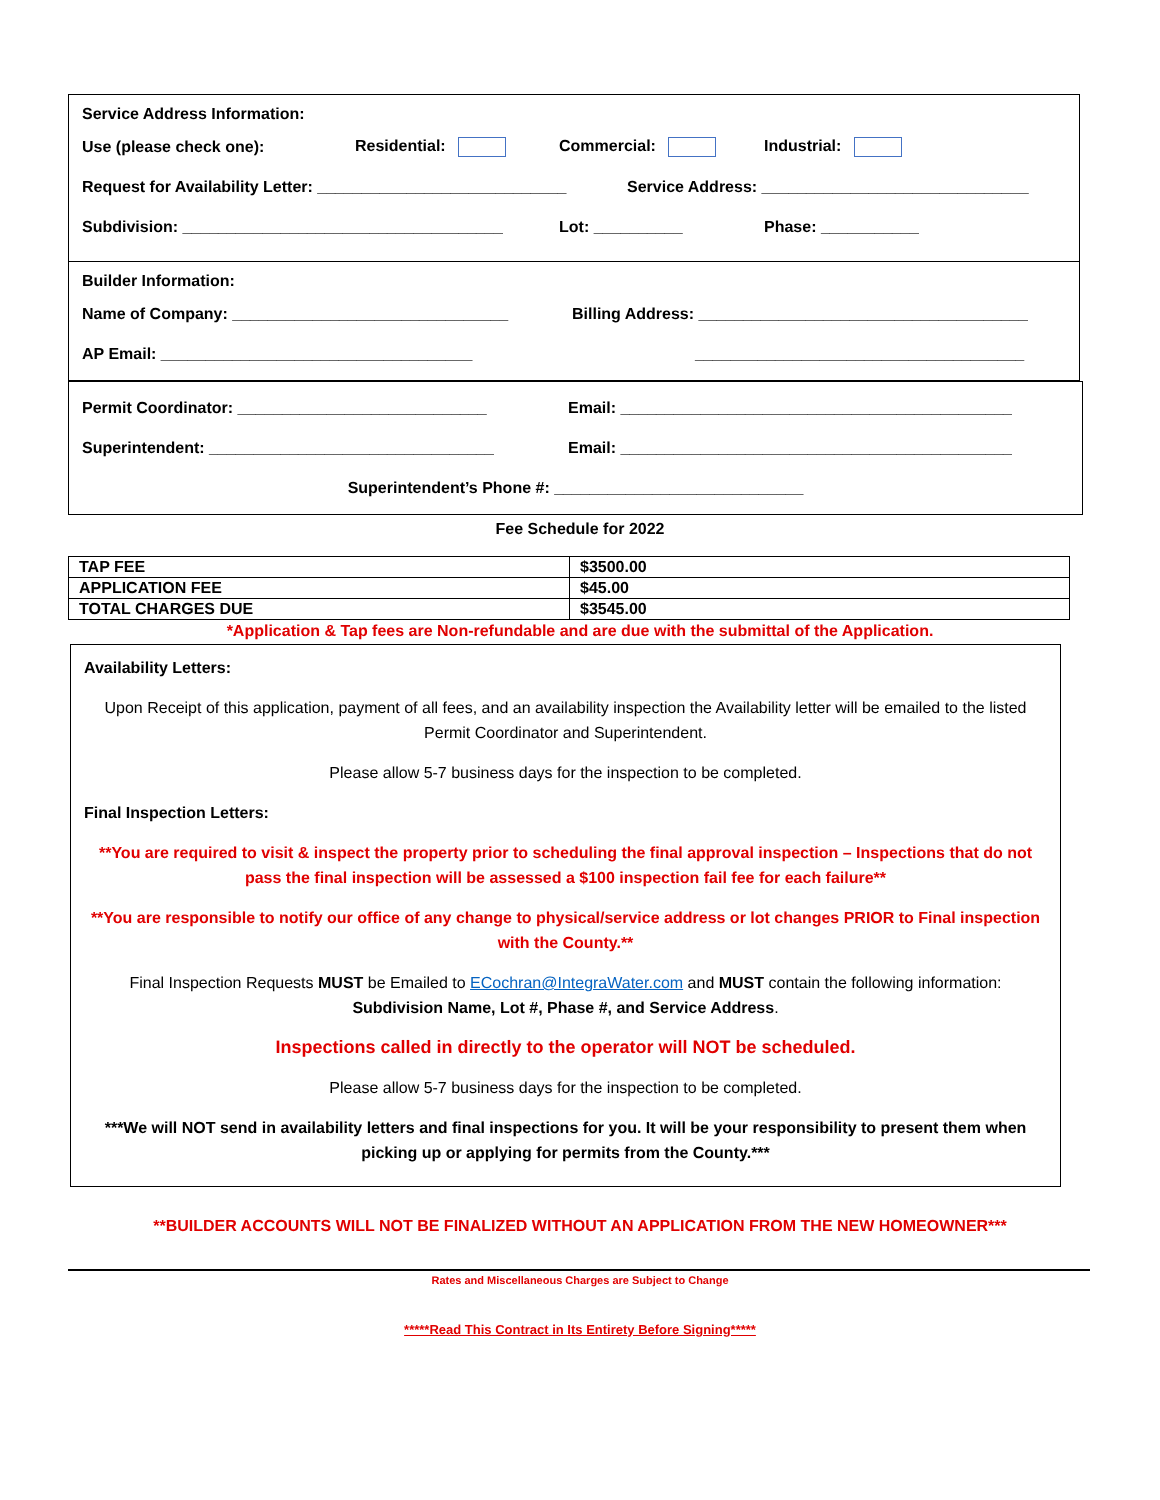Service Address Information:
Use (please check one): Residential: Commercial: Industrial:
Request for Availability Letter: ____________________________ Service Address: ______________________________
Subdivision: ____________________________________ Lot: __________ Phase: ___________
Builder Information:
Name of Company: _______________________________ Billing Address: _____________________________________
AP Email: ___________________________________ _____________________________________
Permit Coordinator: ____________________________ Email: ____________________________________________
Superintendent: ________________________________ Email: ____________________________________________
Superintendent’s Phone #: ____________________________
Fee Schedule for 2022
| TAP FEE | $3500.00 |
| APPLICATION FEE | $45.00 |
| TOTAL CHARGES DUE | $3545.00 |
*Application & Tap fees are Non-refundable and are due with the submittal of the Application.
Availability Letters:
Upon Receipt of this application, payment of all fees, and an availability inspection the Availability letter will be emailed to the listed Permit Coordinator and Superintendent.
Please allow 5-7 business days for the inspection to be completed.
Final Inspection Letters:
**You are required to visit & inspect the property prior to scheduling the final approval inspection – Inspections that do not pass the final inspection will be assessed a $100 inspection fail fee for each failure**
**You are responsible to notify our office of any change to physical/service address or lot changes PRIOR to Final inspection with the County.**
Final Inspection Requests MUST be Emailed to ECochran@IntegraWater.com and MUST contain the following information: Subdivision Name, Lot #, Phase #, and Service Address.
Inspections called in directly to the operator will NOT be scheduled.
Please allow 5-7 business days for the inspection to be completed.
***We will NOT send in availability letters and final inspections for you. It will be your responsibility to present them when picking up or applying for permits from the County.***
**BUILDER ACCOUNTS WILL NOT BE FINALIZED WITHOUT AN APPLICATION FROM THE NEW HOMEOWNER***
Rates and Miscellaneous Charges are Subject to Change
*****Read This Contract in Its Entirety Before Signing*****